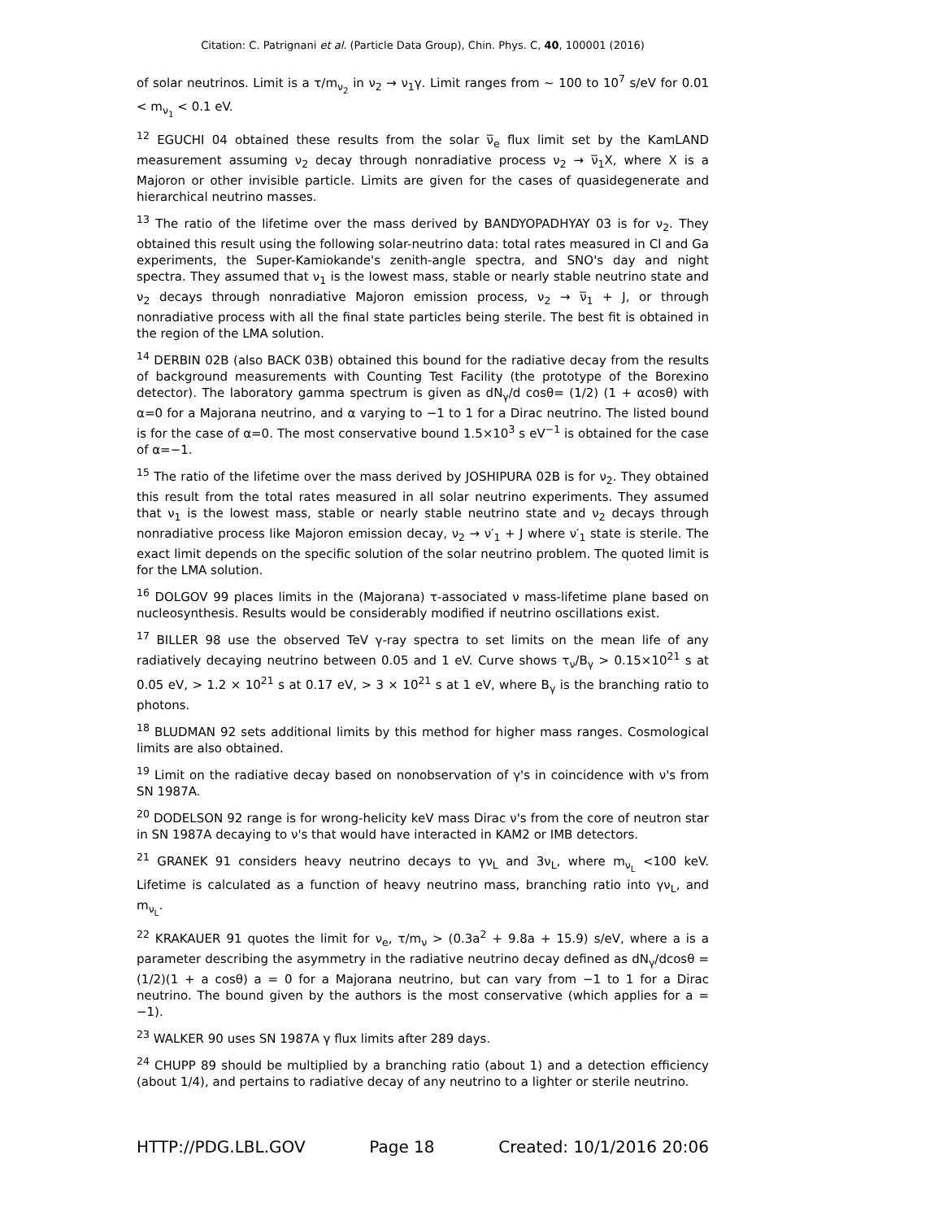Citation: C. Patrignani et al. (Particle Data Group), Chin. Phys. C, 40, 100001 (2016)
of solar neutrinos. Limit is a τ/m<sub>ν<sub>2</sub></sub> in ν<sub>2</sub> → ν<sub>1</sub>γ. Limit ranges from ∼ 100 to 10<sup>7</sup> s/eV for 0.01 < m<sub>ν<sub>1</sub></sub> < 0.1 eV.
<sup>12</sup> EGUCHI 04 obtained these results from the solar ν̅<sub>e</sub> flux limit set by the KamLAND measurement assuming ν<sub>2</sub> decay through nonradiative process ν<sub>2</sub> → ν̅<sub>1</sub>X, where X is a Majoron or other invisible particle. Limits are given for the cases of quasidegenerate and hierarchical neutrino masses.
<sup>13</sup> The ratio of the lifetime over the mass derived by BANDYOPADHYAY 03 is for ν<sub>2</sub>. They obtained this result using the following solar-neutrino data: total rates measured in Cl and Ga experiments, the Super-Kamiokande's zenith-angle spectra, and SNO's day and night spectra. They assumed that ν<sub>1</sub> is the lowest mass, stable or nearly stable neutrino state and ν<sub>2</sub> decays through nonradiative Majoron emission process, ν<sub>2</sub> → ν̅<sub>1</sub> + J, or through nonradiative process with all the final state particles being sterile. The best fit is obtained in the region of the LMA solution.
<sup>14</sup> DERBIN 02B (also BACK 03B) obtained this bound for the radiative decay from the results of background measurements with Counting Test Facility (the prototype of the Borexino detector). The laboratory gamma spectrum is given as dN<sub>γ</sub>/d cosθ= (1/2) (1 + αcosθ) with α=0 for a Majorana neutrino, and α varying to −1 to 1 for a Dirac neutrino. The listed bound is for the case of α=0. The most conservative bound 1.5×10<sup>3</sup> s eV<sup>−1</sup> is obtained for the case of α=−1.
<sup>15</sup> The ratio of the lifetime over the mass derived by JOSHIPURA 02B is for ν<sub>2</sub>. They obtained this result from the total rates measured in all solar neutrino experiments. They assumed that ν<sub>1</sub> is the lowest mass, stable or nearly stable neutrino state and ν<sub>2</sub> decays through nonradiative process like Majoron emission decay, ν<sub>2</sub> → ν′<sub>1</sub> + J where ν′<sub>1</sub> state is sterile. The exact limit depends on the specific solution of the solar neutrino problem. The quoted limit is for the LMA solution.
<sup>16</sup> DOLGOV 99 places limits in the (Majorana) τ-associated ν mass-lifetime plane based on nucleosynthesis. Results would be considerably modified if neutrino oscillations exist.
<sup>17</sup> BILLER 98 use the observed TeV γ-ray spectra to set limits on the mean life of any radiatively decaying neutrino between 0.05 and 1 eV. Curve shows τ<sub>ν</sub>/B<sub>γ</sub> > 0.15×10<sup>21</sup> s at 0.05 eV, > 1.2 × 10<sup>21</sup> s at 0.17 eV, > 3 × 10<sup>21</sup> s at 1 eV, where B<sub>γ</sub> is the branching ratio to photons.
<sup>18</sup> BLUDMAN 92 sets additional limits by this method for higher mass ranges. Cosmological limits are also obtained.
<sup>19</sup> Limit on the radiative decay based on nonobservation of γ's in coincidence with ν's from SN 1987A.
<sup>20</sup> DODELSON 92 range is for wrong-helicity keV mass Dirac ν's from the core of neutron star in SN 1987A decaying to ν's that would have interacted in KAM2 or IMB detectors.
<sup>21</sup> GRANEK 91 considers heavy neutrino decays to γν<sub>L</sub> and 3ν<sub>L</sub>, where m<sub>ν<sub>L</sub></sub> <100 keV. Lifetime is calculated as a function of heavy neutrino mass, branching ratio into γν<sub>L</sub>, and m<sub>ν<sub>L</sub></sub>.
<sup>22</sup> KRAKAUER 91 quotes the limit for ν<sub>e</sub>, τ/m<sub>ν</sub> > (0.3a<sup>2</sup> + 9.8a + 15.9) s/eV, where a is a parameter describing the asymmetry in the radiative neutrino decay defined as dN<sub>γ</sub>/dcosθ = (1/2)(1 + a cosθ) a = 0 for a Majorana neutrino, but can vary from −1 to 1 for a Dirac neutrino. The bound given by the authors is the most conservative (which applies for a = −1).
<sup>23</sup> WALKER 90 uses SN 1987A γ flux limits after 289 days.
<sup>24</sup> CHUPP 89 should be multiplied by a branching ratio (about 1) and a detection efficiency (about 1/4), and pertains to radiative decay of any neutrino to a lighter or sterile neutrino.
HTTP://PDG.LBL.GOV Page 18 Created: 10/1/2016 20:06